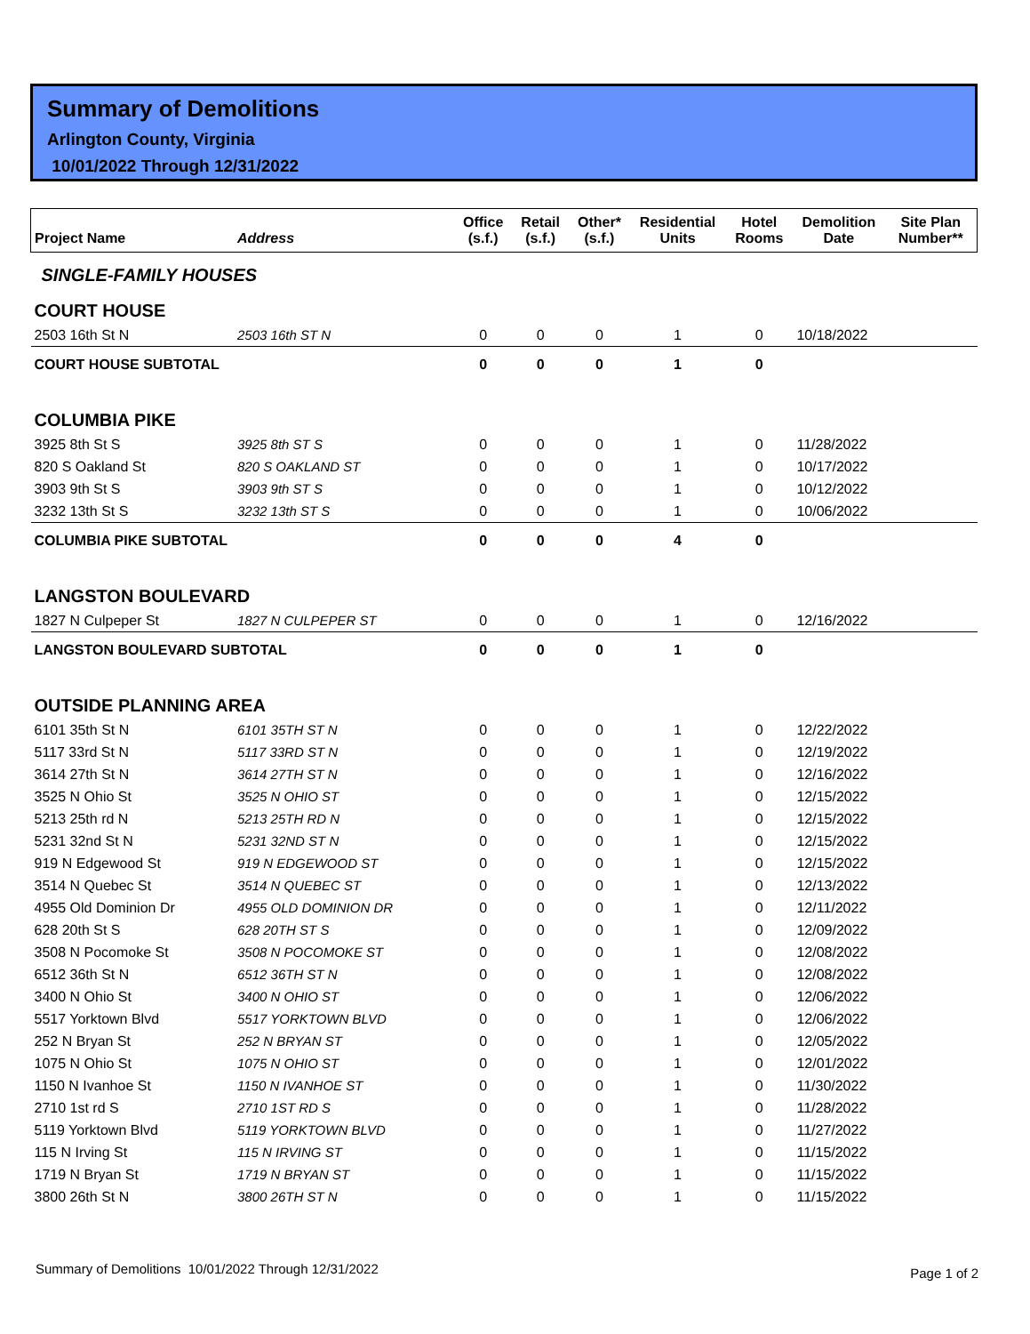Summary of Demolitions
Arlington County, Virginia
10/01/2022 Through 12/31/2022
| Project Name | Address | Office (s.f.) | Retail (s.f.) | Other* (s.f.) | Residential Units | Hotel Rooms | Demolition Date | Site Plan Number** |
| --- | --- | --- | --- | --- | --- | --- | --- | --- |
| SINGLE-FAMILY HOUSES | | | | | | | | |
| COURT HOUSE | | | | | | | | |
| 2503 16th St N | 2503 16th ST N | 0 | 0 | 0 | 1 | 0 | 10/18/2022 | |
| COURT HOUSE SUBTOTAL | | 0 | 0 | 0 | 1 | 0 | | |
| COLUMBIA PIKE | | | | | | | | |
| 3925 8th St S | 3925 8th ST S | 0 | 0 | 0 | 1 | 0 | 11/28/2022 | |
| 820 S Oakland St | 820 S OAKLAND ST | 0 | 0 | 0 | 1 | 0 | 10/17/2022 | |
| 3903 9th St S | 3903 9th ST S | 0 | 0 | 0 | 1 | 0 | 10/12/2022 | |
| 3232 13th St S | 3232 13th ST S | 0 | 0 | 0 | 1 | 0 | 10/06/2022 | |
| COLUMBIA PIKE SUBTOTAL | | 0 | 0 | 0 | 4 | 0 | | |
| LANGSTON BOULEVARD | | | | | | | | |
| 1827 N Culpeper St | 1827 N CULPEPER ST | 0 | 0 | 0 | 1 | 0 | 12/16/2022 | |
| LANGSTON BOULEVARD SUBTOTAL | | 0 | 0 | 0 | 1 | 0 | | |
| OUTSIDE PLANNING AREA | | | | | | | | |
| 6101 35th St N | 6101 35TH ST N | 0 | 0 | 0 | 1 | 0 | 12/22/2022 | |
| 5117 33rd St N | 5117 33RD ST N | 0 | 0 | 0 | 1 | 0 | 12/19/2022 | |
| 3614 27th St N | 3614 27TH ST N | 0 | 0 | 0 | 1 | 0 | 12/16/2022 | |
| 3525 N Ohio St | 3525 N OHIO ST | 0 | 0 | 0 | 1 | 0 | 12/15/2022 | |
| 5213 25th rd N | 5213 25TH RD N | 0 | 0 | 0 | 1 | 0 | 12/15/2022 | |
| 5231 32nd St N | 5231 32ND ST N | 0 | 0 | 0 | 1 | 0 | 12/15/2022 | |
| 919 N Edgewood St | 919 N EDGEWOOD ST | 0 | 0 | 0 | 1 | 0 | 12/15/2022 | |
| 3514 N Quebec St | 3514 N QUEBEC ST | 0 | 0 | 0 | 1 | 0 | 12/13/2022 | |
| 4955 Old Dominion Dr | 4955 OLD DOMINION DR | 0 | 0 | 0 | 1 | 0 | 12/11/2022 | |
| 628 20th St S | 628 20TH ST S | 0 | 0 | 0 | 1 | 0 | 12/09/2022 | |
| 3508 N Pocomoke St | 3508 N POCOMOKE ST | 0 | 0 | 0 | 1 | 0 | 12/08/2022 | |
| 6512 36th St N | 6512 36TH ST N | 0 | 0 | 0 | 1 | 0 | 12/08/2022 | |
| 3400 N Ohio St | 3400 N OHIO ST | 0 | 0 | 0 | 1 | 0 | 12/06/2022 | |
| 5517 Yorktown Blvd | 5517 YORKTOWN BLVD | 0 | 0 | 0 | 1 | 0 | 12/06/2022 | |
| 252 N Bryan St | 252 N BRYAN ST | 0 | 0 | 0 | 1 | 0 | 12/05/2022 | |
| 1075 N Ohio St | 1075 N OHIO ST | 0 | 0 | 0 | 1 | 0 | 12/01/2022 | |
| 1150 N Ivanhoe St | 1150 N IVANHOE ST | 0 | 0 | 0 | 1 | 0 | 11/30/2022 | |
| 2710 1st rd S | 2710 1ST RD S | 0 | 0 | 0 | 1 | 0 | 11/28/2022 | |
| 5119 Yorktown Blvd | 5119 YORKTOWN BLVD | 0 | 0 | 0 | 1 | 0 | 11/27/2022 | |
| 115 N Irving St | 115 N IRVING ST | 0 | 0 | 0 | 1 | 0 | 11/15/2022 | |
| 1719 N Bryan St | 1719 N BRYAN ST | 0 | 0 | 0 | 1 | 0 | 11/15/2022 | |
| 3800 26th St N | 3800 26TH ST N | 0 | 0 | 0 | 1 | 0 | 11/15/2022 | |
Summary of Demolitions 10/01/2022 Through 12/31/2022
Page 1 of 2